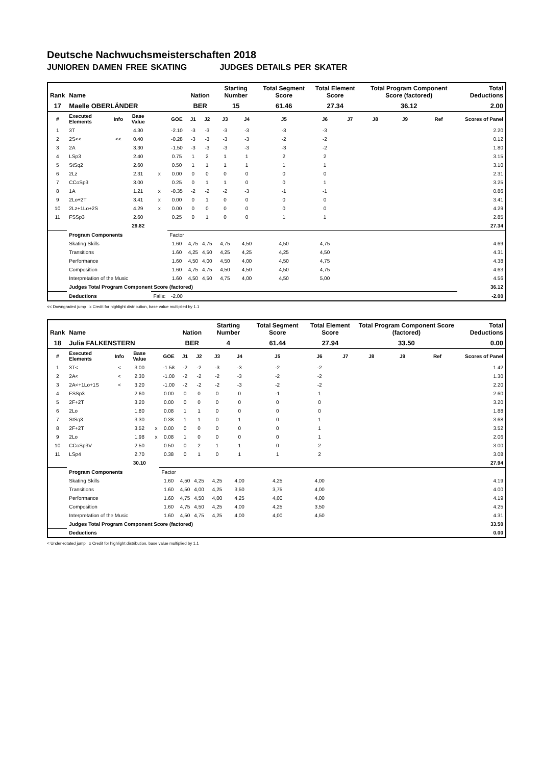Deutsche Nachwuchsmeisterschaften 2018
JUNIOREN DAMEN FREE SKATING JUDGES DETAILS PER SKATER
| Rank | Name | | | | | Nation | | Starting Number | | Total Segment Score | Total Element Score | | Total Program Component Score (factored) | | | Total Deductions |
| --- | --- | --- | --- | --- | --- | --- | --- | --- | --- | --- | --- | --- | --- | --- | --- | --- |
| 17 | Maelle OBERLÄNDER | | | | | BER | | 15 | | 61.46 | 27.34 | | 36.12 | | | 2.00 |
| # | Executed Elements | Info | Base Value | | GOE | J1 | J2 | J3 | J4 | J5 | J6 | J7 | J8 | J9 | Ref | Scores of Panel |
| 1 | 3T | | 4.30 | | -2.10 | -3 | -3 | -3 | -3 | -3 | -3 | | | | | 2.20 |
| 2 | 2S<< | << | 0.40 | | -0.28 | -3 | -3 | -3 | -3 | -2 | -2 | | | | | 0.12 |
| 3 | 2A | | 3.30 | | -1.50 | -3 | -3 | -3 | -3 | -3 | -2 | | | | | 1.80 |
| 4 | LSp3 | | 2.40 | | 0.75 | 1 | 2 | 1 | 1 | 2 | 2 | | | | | 3.15 |
| 5 | StSq2 | | 2.60 | | 0.50 | 1 | 1 | 1 | 1 | 1 | 1 | | | | | 3.10 |
| 6 | 2Lz | | 2.31 | x | 0.00 | 0 | 0 | 0 | 0 | 0 | 0 | | | | | 2.31 |
| 7 | CCoSp3 | | 3.00 | | 0.25 | 0 | 1 | 1 | 0 | 0 | 1 | | | | | 3.25 |
| 8 | 1A | | 1.21 | x | -0.35 | -2 | -2 | -2 | -3 | -1 | -1 | | | | | 0.86 |
| 9 | 2Lo+2T | | 3.41 | x | 0.00 | 0 | 1 | 0 | 0 | 0 | 0 | | | | | 3.41 |
| 10 | 2Lz+1Lo+2S | | 4.29 | x | 0.00 | 0 | 0 | 0 | 0 | 0 | 0 | | | | | 4.29 |
| 11 | FSSp3 | | 2.60 | | 0.25 | 0 | 1 | 0 | 0 | 1 | 1 | | | | | 2.85 |
| | | | 29.82 | | | | | | | | | | | | | 27.34 |
| | Program Components | | | | Factor | | | | | | | | | | | |
| | Skating Skills | | | | 1.60 | 4,75 | 4,75 | 4,75 | 4,50 | 4,50 | 4,75 | | | | | 4.69 |
| | Transitions | | | | 1.60 | 4,25 | 4,50 | 4,25 | 4,25 | 4,25 | 4,50 | | | | | 4.31 |
| | Performance | | | | 1.60 | 4,50 | 4,00 | 4,50 | 4,00 | 4,50 | 4,75 | | | | | 4.38 |
| | Composition | | | | 1.60 | 4,75 | 4,75 | 4,50 | 4,50 | 4,50 | 4,75 | | | | | 4.63 |
| | Interpretation of the Music | | | | 1.60 | 4,50 | 4,50 | 4,75 | 4,00 | 4,50 | 5,00 | | | | | 4.56 |
| | Judges Total Program Component Score (factored) | | | | | | | | | | | | | | | 36.12 |
| | Deductions | | | Falls: | -2.00 | | | | | | | | | | | -2.00 |
<< Downgraded jump x Credit for highlight distribution, base value multiplied by 1.1
| Rank | Name | | | | | Nation | | Starting Number | | Total Segment Score | Total Element Score | | Total Program Component Score (factored) | | | Total Deductions |
| --- | --- | --- | --- | --- | --- | --- | --- | --- | --- | --- | --- | --- | --- | --- | --- | --- |
| 18 | Julia FALKENSTERN | | | | | BER | | 4 | | 61.44 | 27.94 | | 33.50 | | | 0.00 |
| # | Executed Elements | Info | Base Value | | GOE | J1 | J2 | J3 | J4 | J5 | J6 | J7 | J8 | J9 | Ref | Scores of Panel |
| 1 | 3T< | < | 3.00 | | -1.58 | -2 | -2 | -3 | -3 | -2 | -2 | | | | | 1.42 |
| 2 | 2A< | < | 2.30 | | -1.00 | -2 | -2 | -2 | -3 | -2 | -2 | | | | | 1.30 |
| 3 | 2A<+1Lo+1S | < | 3.20 | | -1.00 | -2 | -2 | -2 | -3 | -2 | -2 | | | | | 2.20 |
| 4 | FSSp3 | | 2.60 | | 0.00 | 0 | 0 | 0 | 0 | -1 | 1 | | | | | 2.60 |
| 5 | 2F+2T | | 3.20 | | 0.00 | 0 | 0 | 0 | 0 | 0 | 0 | | | | | 3.20 |
| 6 | 2Lo | | 1.80 | | 0.08 | 1 | 1 | 0 | 0 | 0 | 0 | | | | | 1.88 |
| 7 | StSq3 | | 3.30 | | 0.38 | 1 | 1 | 0 | 1 | 0 | 1 | | | | | 3.68 |
| 8 | 2F+2T | | 3.52 | x | 0.00 | 0 | 0 | 0 | 0 | 0 | 1 | | | | | 3.52 |
| 9 | 2Lo | | 1.98 | x | 0.08 | 1 | 0 | 0 | 0 | 0 | 1 | | | | | 2.06 |
| 10 | CCoSp3V | | 2.50 | | 0.50 | 0 | 2 | 1 | 1 | 0 | 2 | | | | | 3.00 |
| 11 | LSp4 | | 2.70 | | 0.38 | 0 | 1 | 0 | 1 | 1 | 2 | | | | | 3.08 |
| | | | 30.10 | | | | | | | | | | | | | 27.94 |
| | Program Components | | | | Factor | | | | | | | | | | | |
| | Skating Skills | | | | 1.60 | 4,50 | 4,25 | 4,25 | 4,00 | 4,25 | 4,00 | | | | | 4.19 |
| | Transitions | | | | 1.60 | 4,50 | 4,00 | 4,25 | 3,50 | 3,75 | 4,00 | | | | | 4.00 |
| | Performance | | | | 1.60 | 4,75 | 4,50 | 4,00 | 4,25 | 4,00 | 4,00 | | | | | 4.19 |
| | Composition | | | | 1.60 | 4,75 | 4,50 | 4,25 | 4,00 | 4,25 | 3,50 | | | | | 4.25 |
| | Interpretation of the Music | | | | 1.60 | 4,50 | 4,75 | 4,25 | 4,00 | 4,00 | 4,50 | | | | | 4.31 |
| | Judges Total Program Component Score (factored) | | | | | | | | | | | | | | | 33.50 |
| | Deductions | | | | | | | | | | | | | | | 0.00 |
< Under-rotated jump x Credit for highlight distribution, base value multiplied by 1.1